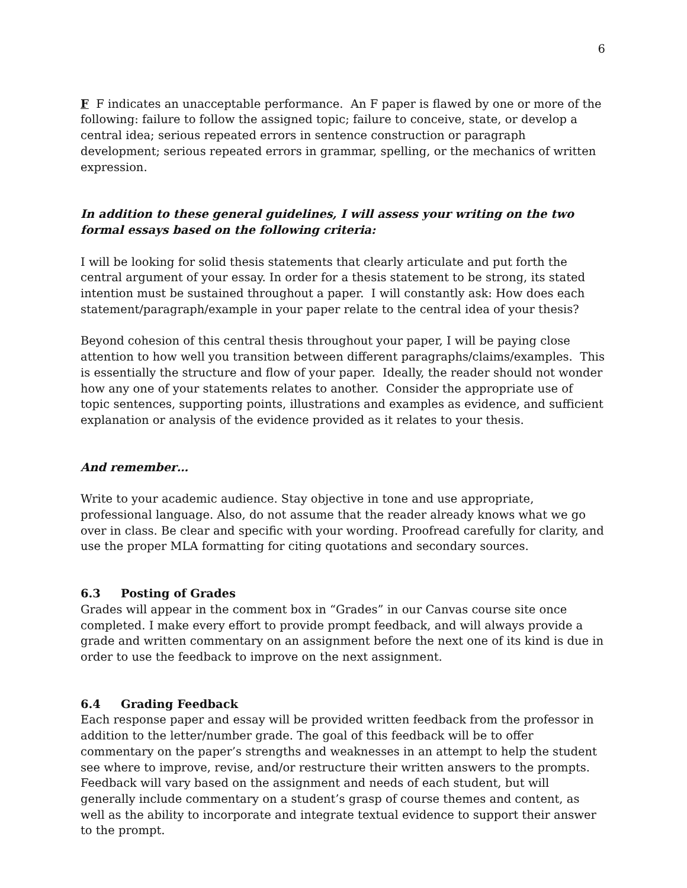6
F F indicates an unacceptable performance. An F paper is flawed by one or more of the following: failure to follow the assigned topic; failure to conceive, state, or develop a central idea; serious repeated errors in sentence construction or paragraph development; serious repeated errors in grammar, spelling, or the mechanics of written expression.
In addition to these general guidelines, I will assess your writing on the two formal essays based on the following criteria:
I will be looking for solid thesis statements that clearly articulate and put forth the central argument of your essay. In order for a thesis statement to be strong, its stated intention must be sustained throughout a paper. I will constantly ask: How does each statement/paragraph/example in your paper relate to the central idea of your thesis?
Beyond cohesion of this central thesis throughout your paper, I will be paying close attention to how well you transition between different paragraphs/claims/examples. This is essentially the structure and flow of your paper. Ideally, the reader should not wonder how any one of your statements relates to another. Consider the appropriate use of topic sentences, supporting points, illustrations and examples as evidence, and sufficient explanation or analysis of the evidence provided as it relates to your thesis.
And remember…
Write to your academic audience. Stay objective in tone and use appropriate, professional language. Also, do not assume that the reader already knows what we go over in class. Be clear and specific with your wording. Proofread carefully for clarity, and use the proper MLA formatting for citing quotations and secondary sources.
6.3 Posting of Grades
Grades will appear in the comment box in “Grades” in our Canvas course site once completed. I make every effort to provide prompt feedback, and will always provide a grade and written commentary on an assignment before the next one of its kind is due in order to use the feedback to improve on the next assignment.
6.4 Grading Feedback
Each response paper and essay will be provided written feedback from the professor in addition to the letter/number grade. The goal of this feedback will be to offer commentary on the paper’s strengths and weaknesses in an attempt to help the student see where to improve, revise, and/or restructure their written answers to the prompts. Feedback will vary based on the assignment and needs of each student, but will generally include commentary on a student’s grasp of course themes and content, as well as the ability to incorporate and integrate textual evidence to support their answer to the prompt.